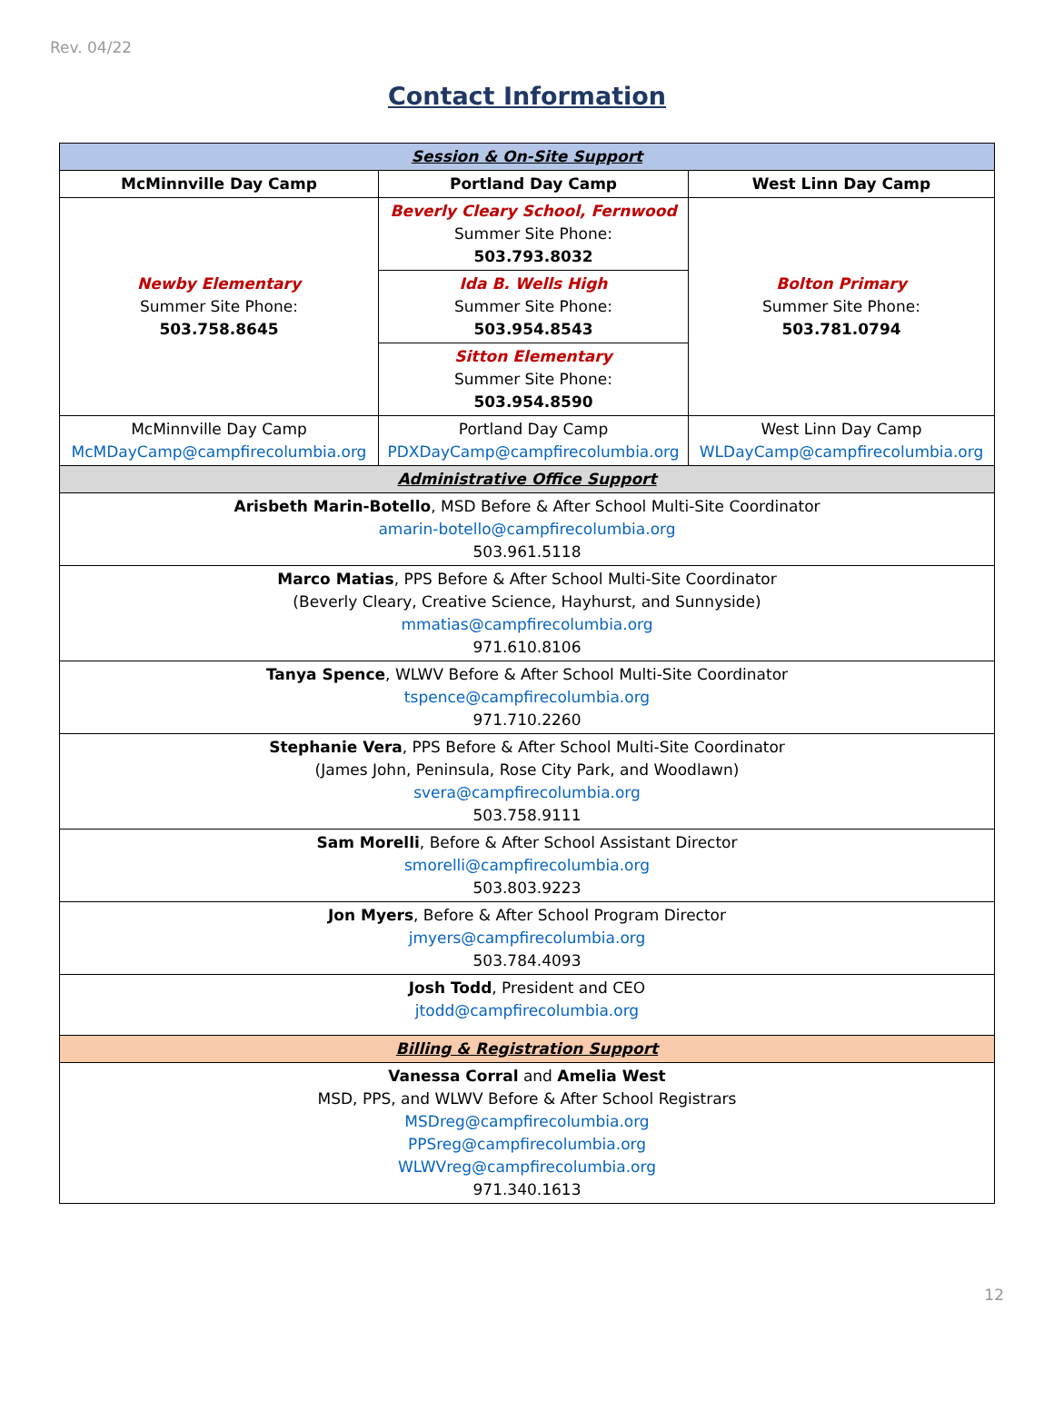Rev. 04/22
Contact Information
| Session & On-Site Support | | |
| McMinnville Day Camp | Portland Day Camp | West Linn Day Camp |
| Newby Elementary Summer Site Phone: 503.758.8645 | Beverly Cleary School, Fernwood Summer Site Phone: 503.793.8032 | Bolton Primary Summer Site Phone: 503.781.0794 |
| | Ida B. Wells High Summer Site Phone: 503.954.8543 | |
| | Sitton Elementary Summer Site Phone: 503.954.8590 | |
| McMinnville Day Camp McMDayCamp@campfirecolumbia.org | Portland Day Camp PDXDayCamp@campfirecolumbia.org | West Linn Day Camp WLDayCamp@campfirecolumbia.org |
| Administrative Office Support | | |
| Arisbeth Marin-Botello , MSD Before & After School Multi-Site Coordinator amarin-botello@campfirecolumbia.org 503.961.5118 | | |
| Marco Matias , PPS Before & After School Multi-Site Coordinator (Beverly Cleary, Creative Science, Hayhurst, and Sunnyside) mmatias@campfirecolumbia.org 971.610.8106 | | |
| Tanya Spence , WLWV Before & After School Multi-Site Coordinator tspence@campfirecolumbia.org 971.710.2260 | | |
| Stephanie Vera , PPS Before & After School Multi-Site Coordinator (James John, Peninsula, Rose City Park, and Woodlawn) svera@campfirecolumbia.org 503.758.9111 | | |
| Sam Morelli , Before & After School Assistant Director smorelli@campfirecolumbia.org 503.803.9223 | | |
| Jon Myers , Before & After School Program Director jmyers@campfirecolumbia.org 503.784.4093 | | |
| Josh Todd , President and CEO jtodd@campfirecolumbia.org | | |
| Billing & Registration Support | | |
| Vanessa Corral and Amelia West MSD, PPS, and WLWV Before & After School Registrars MSDreg@campfirecolumbia.org PPSreg@campfirecolumbia.org WLWVreg@campfirecolumbia.org 971.340.1613 | | |
12